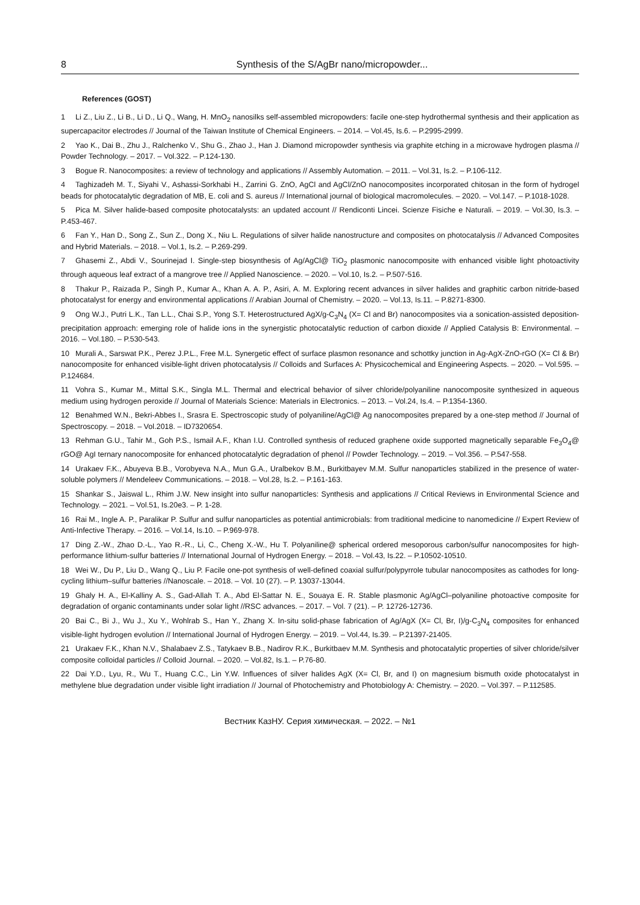8 Synthesis of the S/AgBr nano/micropowder...
References (GOST)
1 Li Z., Liu Z., Li B., Li D., Li Q., Wang, H. MnO<sub>2</sub> nanosilks self-assembled micropowders: facile one-step hydrothermal synthesis and their application as supercapacitor electrodes // Journal of the Taiwan Institute of Chemical Engineers. – 2014. – Vol.45, Is.6. – P.2995-2999.
2 Yao K., Dai B., Zhu J., Ralchenko V., Shu G., Zhao J., Han J. Diamond micropowder synthesis via graphite etching in a microwave hydrogen plasma // Powder Technology. – 2017. – Vol.322. – P.124-130.
3 Bogue R. Nanocomposites: a review of technology and applications // Assembly Automation. – 2011. – Vol.31, Is.2. – P.106-112.
4 Taghizadeh M. T., Siyahi V., Ashassi-Sorkhabi H., Zarrini G. ZnO, AgCl and AgCl/ZnO nanocomposites incorporated chitosan in the form of hydrogel beads for photocatalytic degradation of MB, E. coli and S. aureus // International journal of biological macromolecules. – 2020. – Vol.147. – P.1018-1028.
5 Pica M. Silver halide-based composite photocatalysts: an updated account // Rendiconti Lincei. Scienze Fisiche e Naturali. – 2019. – Vol.30, Is.3. – P.453-467.
6 Fan Y., Han D., Song Z., Sun Z., Dong X., Niu L. Regulations of silver halide nanostructure and composites on photocatalysis // Advanced Composites and Hybrid Materials. – 2018. – Vol.1, Is.2. – P.269-299.
7 Ghasemi Z., Abdi V., Sourinejad I. Single-step biosynthesis of Ag/AgCl@ TiO<sub>2</sub> plasmonic nanocomposite with enhanced visible light photoactivity through aqueous leaf extract of a mangrove tree // Applied Nanoscience. – 2020. – Vol.10, Is.2. – P.507-516.
8 Thakur P., Raizada P., Singh P., Kumar A., Khan A. A. P., Asiri, A. M. Exploring recent advances in silver halides and graphitic carbon nitride-based photocatalyst for energy and environmental applications // Arabian Journal of Chemistry. – 2020. – Vol.13, Is.11. – P.8271-8300.
9 Ong W.J., Putri L.K., Tan L.L., Chai S.P., Yong S.T. Heterostructured AgX/g-C<sub>3</sub>N<sub>4</sub> (X= Cl and Br) nanocomposites via a sonication-assisted deposition-precipitation approach: emerging role of halide ions in the synergistic photocatalytic reduction of carbon dioxide // Applied Catalysis B: Environmental. – 2016. – Vol.180. – P.530-543.
10 Murali A., Sarswat P.K., Perez J.P.L., Free M.L. Synergetic effect of surface plasmon resonance and schottky junction in Ag-AgX-ZnO-rGO (X= Cl & Br) nanocomposite for enhanced visible-light driven photocatalysis // Colloids and Surfaces A: Physicochemical and Engineering Aspects. – 2020. – Vol.595. – P.124684.
11 Vohra S., Kumar M., Mittal S.K., Singla M.L. Thermal and electrical behavior of silver chloride/polyaniline nanocomposite synthesized in aqueous medium using hydrogen peroxide // Journal of Materials Science: Materials in Electronics. – 2013. – Vol.24, Is.4. – P.1354-1360.
12 Benahmed W.N., Bekri-Abbes I., Srasra E. Spectroscopic study of polyaniline/AgCl@ Ag nanocomposites prepared by a one-step method // Journal of Spectroscopy. – 2018. – Vol.2018. – ID7320654.
13 Rehman G.U., Tahir M., Goh P.S., Ismail A.F., Khan I.U. Controlled synthesis of reduced graphene oxide supported magnetically separable Fe<sub>3</sub>O<sub>4</sub>@ rGO@ AgI ternary nanocomposite for enhanced photocatalytic degradation of phenol // Powder Technology. – 2019. – Vol.356. – P.547-558.
14 Urakaev F.K., Abuyeva B.B., Vorobyeva N.A., Mun G.A., Uralbekov B.M., Burkitbayev M.M. Sulfur nanoparticles stabilized in the presence of water-soluble polymers // Mendeleev Communications. – 2018. – Vol.28, Is.2. – P.161-163.
15 Shankar S., Jaiswal L., Rhim J.W. New insight into sulfur nanoparticles: Synthesis and applications // Critical Reviews in Environmental Science and Technology. – 2021. – Vol.51, Is.20e3. – P. 1-28.
16 Rai M., Ingle A. P., Paralikar P. Sulfur and sulfur nanoparticles as potential antimicrobials: from traditional medicine to nanomedicine // Expert Review of Anti-Infective Therapy. – 2016. – Vol.14, Is.10. – P.969-978.
17 Ding Z.-W., Zhao D.-L., Yao R.-R., Li, C., Cheng X.-W., Hu T. Polyaniline@ spherical ordered mesoporous carbon/sulfur nanocomposites for high-performance lithium-sulfur batteries // International Journal of Hydrogen Energy. – 2018. – Vol.43, Is.22. – P.10502-10510.
18 Wei W., Du P., Liu D., Wang Q., Liu P. Facile one-pot synthesis of well-defined coaxial sulfur/polypyrrole tubular nanocomposites as cathodes for long-cycling lithium–sulfur batteries //Nanoscale. – 2018. – Vol. 10 (27). – P. 13037-13044.
19 Ghaly H. A., El-Kalliny A. S., Gad-Allah T. A., Abd El-Sattar N. E., Souaya E. R. Stable plasmonic Ag/AgCl–polyaniline photoactive composite for degradation of organic contaminants under solar light //RSC advances. – 2017. – Vol. 7 (21). – P. 12726-12736.
20 Bai C., Bi J., Wu J., Xu Y., Wohlrab S., Han Y., Zhang X. In-situ solid-phase fabrication of Ag/AgX (X= Cl, Br, I)/g-C<sub>3</sub>N<sub>4</sub> composites for enhanced visible-light hydrogen evolution // International Journal of Hydrogen Energy. – 2019. – Vol.44, Is.39. – P.21397-21405.
21 Urakaev F.K., Khan N.V., Shalabaev Z.S., Tatykaev B.B., Nadirov R.K., Burkitbaev M.M. Synthesis and photocatalytic properties of silver chloride/silver composite colloidal particles // Colloid Journal. – 2020. – Vol.82, Is.1. – P.76-80.
22 Dai Y.D., Lyu, R., Wu T., Huang C.C., Lin Y.W. Influences of silver halides AgX (X= Cl, Br, and I) on magnesium bismuth oxide photocatalyst in methylene blue degradation under visible light irradiation // Journal of Photochemistry and Photobiology A: Chemistry. – 2020. – Vol.397. – P.112585.
Вестник КазНУ. Серия химическая. – 2022. – №1